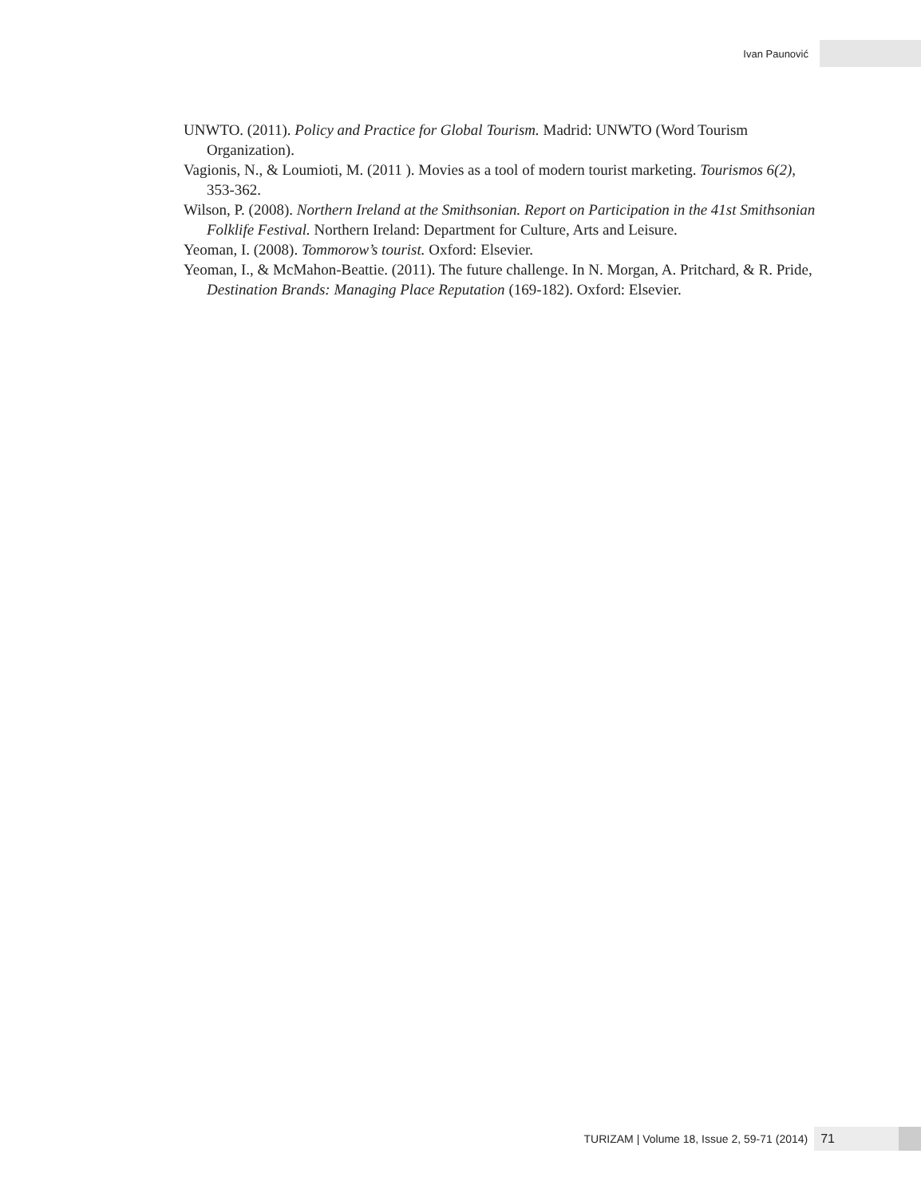Ivan Paunović
UNWTO. (2011). Policy and Practice for Global Tourism. Madrid: UNWTO (Word Tourism Organization).
Vagionis, N., & Loumioti, M. (2011 ). Movies as a tool of modern tourist marketing. Tourismos 6(2), 353-362.
Wilson, P. (2008). Northern Ireland at the Smithsonian. Report on Participation in the 41st Smithsonian Folklife Festival. Northern Ireland: Department for Culture, Arts and Leisure.
Yeoman, I. (2008). Tommorow’s tourist. Oxford: Elsevier.
Yeoman, I., & McMahon-Beattie. (2011). The future challenge. In N. Morgan, A. Pritchard, & R. Pride, Destination Brands: Managing Place Reputation (169-182). Oxford: Elsevier.
TURIZAM | Volume 18, Issue 2, 59-71 (2014) 71